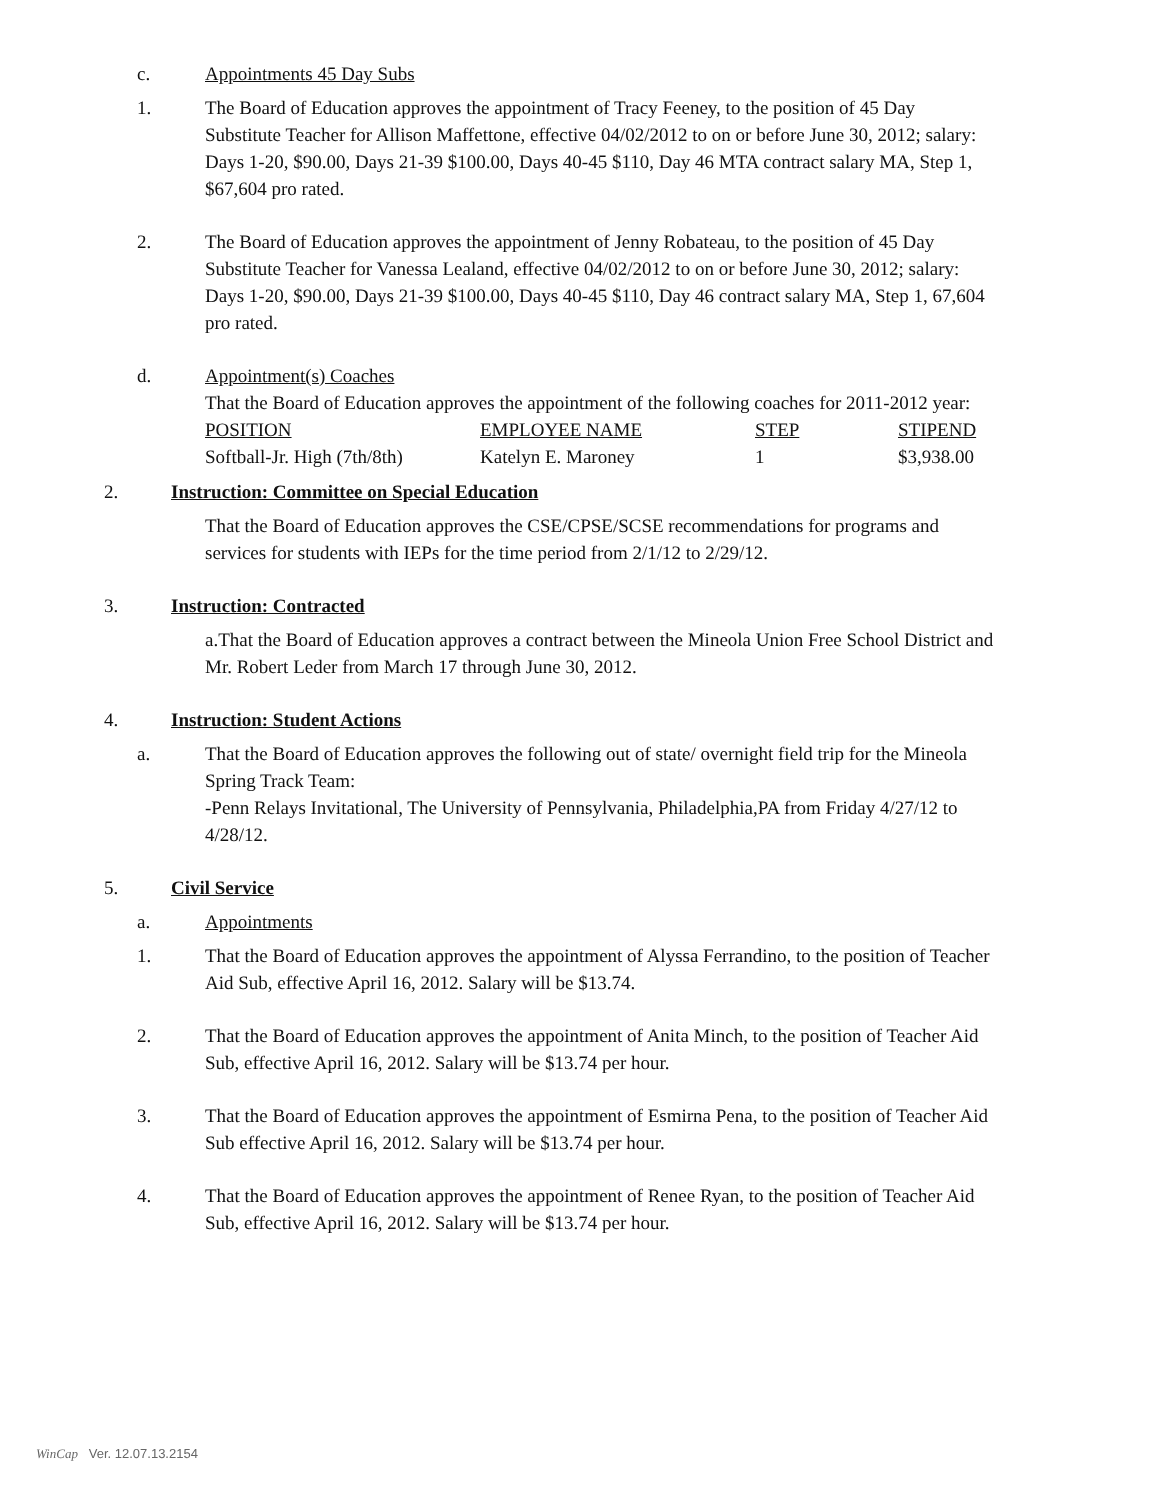c. Appointments 45 Day Subs
1. The Board of Education approves the appointment of Tracy Feeney, to the position of 45 Day Substitute Teacher for Allison Maffettone, effective 04/02/2012 to on or before June 30, 2012; salary: Days 1-20, $90.00, Days 21-39 $100.00, Days 40-45 $110, Day 46 MTA contract salary MA, Step 1, $67,604 pro rated.
2. The Board of Education approves the appointment of Jenny Robateau, to the position of 45 Day Substitute Teacher for Vanessa Lealand, effective 04/02/2012 to on or before June 30, 2012; salary: Days 1-20, $90.00, Days 21-39 $100.00, Days 40-45 $110, Day 46 contract salary MA, Step 1, 67,604 pro rated.
d. Appointment(s) Coaches
That the Board of Education approves the appointment of the following coaches for 2011-2012 year:
| POSITION | EMPLOYEE NAME | STEP | STIPEND |
| Softball-Jr. High (7th/8th) | Katelyn E. Maroney | 1 | $3,938.00 |
2. Instruction: Committee on Special Education
That the Board of Education approves the CSE/CPSE/SCSE recommendations for programs and services for students with IEPs for the time period from 2/1/12 to 2/29/12.
3. Instruction: Contracted
a.That the Board of Education approves a contract between the Mineola Union Free School District and Mr. Robert Leder from March 17 through June 30, 2012.
4. Instruction: Student Actions
a. That the Board of Education approves the following out of state/ overnight field trip for the Mineola Spring Track Team:
-Penn Relays Invitational, The University of Pennsylvania, Philadelphia,PA from Friday 4/27/12 to 4/28/12.
5. Civil Service
a. Appointments
1. That the Board of Education approves the appointment of Alyssa Ferrandino, to the position of Teacher Aid Sub, effective April 16, 2012. Salary will be $13.74.
2. That the Board of Education approves the appointment of Anita Minch, to the position of Teacher Aid Sub, effective April 16, 2012. Salary will be $13.74 per hour.
3. That the Board of Education approves the appointment of Esmirna Pena, to the position of Teacher Aid Sub effective April 16, 2012. Salary will be $13.74 per hour.
4. That the Board of Education approves the appointment of Renee Ryan, to the position of Teacher Aid Sub, effective April 16, 2012. Salary will be $13.74 per hour.
WinCap Ver. 12.07.13.2154